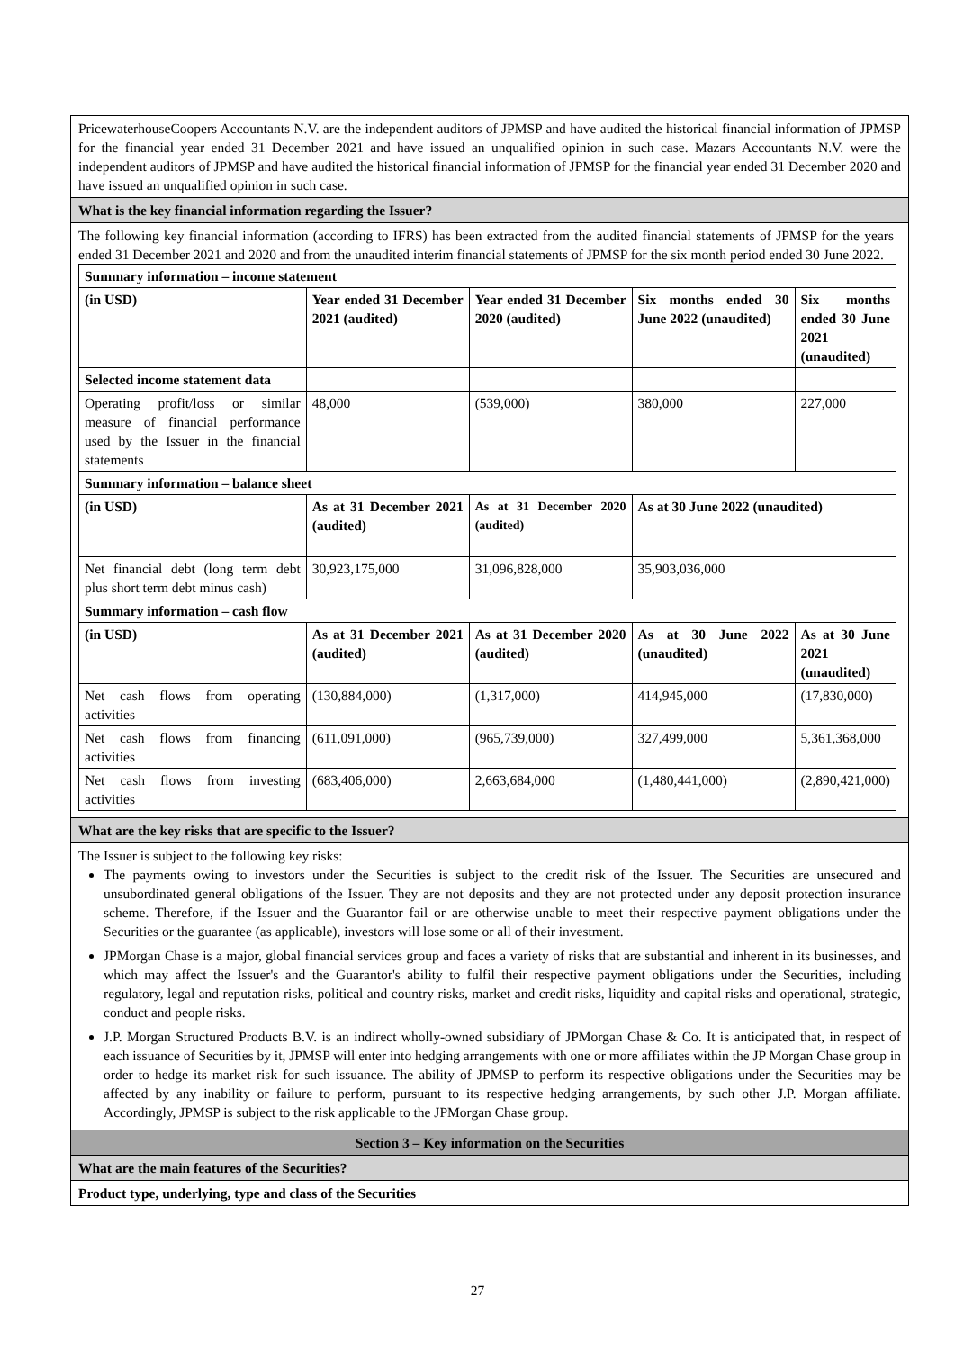PricewaterhouseCoopers Accountants N.V. are the independent auditors of JPMSP and have audited the historical financial information of JPMSP for the financial year ended 31 December 2021 and have issued an unqualified opinion in such case. Mazars Accountants N.V. were the independent auditors of JPMSP and have audited the historical financial information of JPMSP for the financial year ended 31 December 2020 and have issued an unqualified opinion in such case.
What is the key financial information regarding the Issuer?
The following key financial information (according to IFRS) has been extracted from the audited financial statements of JPMSP for the years ended 31 December 2021 and 2020 and from the unaudited interim financial statements of JPMSP for the six month period ended 30 June 2022.
| Summary information – income statement | | | | |
| (in USD) | Year ended 31 December 2021 (audited) | Year ended 31 December 2020 (audited) | Six months ended 30 June 2022 (unaudited) | Six months ended 30 June 2021 (unaudited) |
| Selected income statement data | | | | |
| Operating profit/loss or similar measure of financial performance used by the Issuer in the financial statements | 48,000 | (539,000) | 380,000 | 227,000 |
| Summary information – balance sheet | | | | |
| (in USD) | As at 31 December 2021 (audited) | As at 31 December 2020 (audited) | As at 30 June 2022 (unaudited) | |
| Net financial debt (long term debt plus short term debt minus cash) | 30,923,175,000 | 31,096,828,000 | 35,903,036,000 | |
| Summary information – cash flow | | | | |
| (in USD) | As at 31 December 2021 (audited) | As at 31 December 2020 (audited) | As at 30 June 2022 (unaudited) | As at 30 June 2021 (unaudited) |
| Net cash flows from operating activities | (130,884,000) | (1,317,000) | 414,945,000 | (17,830,000) |
| Net cash flows from financing activities | (611,091,000) | (965,739,000) | 327,499,000 | 5,361,368,000 |
| Net cash flows from investing activities | (683,406,000) | 2,663,684,000 | (1,480,441,000) | (2,890,421,000) |
What are the key risks that are specific to the Issuer?
The Issuer is subject to the following key risks:
The payments owing to investors under the Securities is subject to the credit risk of the Issuer. The Securities are unsecured and unsubordinated general obligations of the Issuer. They are not deposits and they are not protected under any deposit protection insurance scheme. Therefore, if the Issuer and the Guarantor fail or are otherwise unable to meet their respective payment obligations under the Securities or the guarantee (as applicable), investors will lose some or all of their investment.
JPMorgan Chase is a major, global financial services group and faces a variety of risks that are substantial and inherent in its businesses, and which may affect the Issuer's and the Guarantor's ability to fulfil their respective payment obligations under the Securities, including regulatory, legal and reputation risks, political and country risks, market and credit risks, liquidity and capital risks and operational, strategic, conduct and people risks.
J.P. Morgan Structured Products B.V. is an indirect wholly-owned subsidiary of JPMorgan Chase & Co. It is anticipated that, in respect of each issuance of Securities by it, JPMSP will enter into hedging arrangements with one or more affiliates within the JP Morgan Chase group in order to hedge its market risk for such issuance. The ability of JPMSP to perform its respective obligations under the Securities may be affected by any inability or failure to perform, pursuant to its respective hedging arrangements, by such other J.P. Morgan affiliate. Accordingly, JPMSP is subject to the risk applicable to the JPMorgan Chase group.
Section 3 – Key information on the Securities
What are the main features of the Securities?
Product type, underlying, type and class of the Securities
27